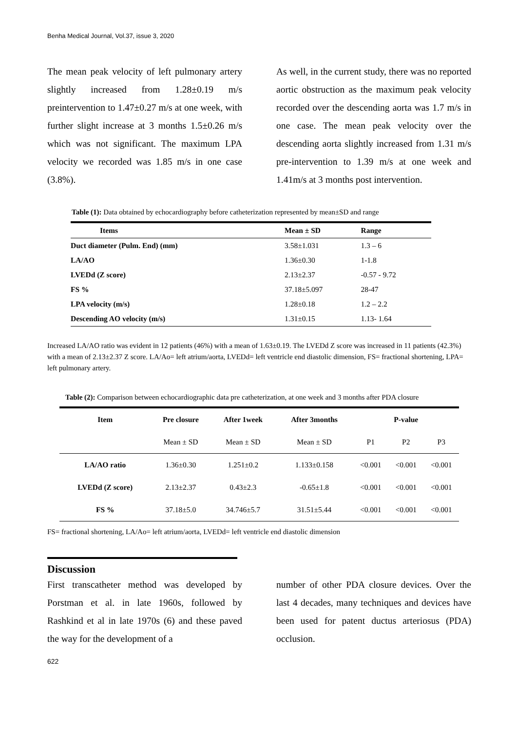Benha Medical Journal, Vol.37, issue 3, 2020
The mean peak velocity of left pulmonary artery slightly increased from 1.28±0.19 m/s preintervention to 1.47±0.27 m/s at one week, with further slight increase at 3 months 1.5±0.26 m/s which was not significant. The maximum LPA velocity we recorded was 1.85 m/s in one case (3.8%).
As well, in the current study, there was no reported aortic obstruction as the maximum peak velocity recorded over the descending aorta was 1.7 m/s in one case. The mean peak velocity over the descending aorta slightly increased from 1.31 m/s pre-intervention to 1.39 m/s at one week and 1.41m/s at 3 months post intervention.
Table (1): Data obtained by echocardiography before catheterization represented by mean±SD and range
| Items | Mean ± SD | Range |
| --- | --- | --- |
| Duct diameter (Pulm. End) (mm) | 3.58±1.031 | 1.3 – 6 |
| LA/AO | 1.36±0.30 | 1-1.8 |
| LVEDd (Z score) | 2.13±2.37 | -0.57 - 9.72 |
| FS % | 37.18±5.097 | 28-47 |
| LPA velocity (m/s) | 1.28±0.18 | 1.2 – 2.2 |
| Descending AO velocity (m/s) | 1.31±0.15 | 1.13- 1.64 |
Increased LA/AO ratio was evident in 12 patients (46%) with a mean of 1.63±0.19. The LVEDd Z score was increased in 11 patients (42.3%) with a mean of 2.13±2.37 Z score. LA/Ao= left atrium/aorta, LVEDd= left ventricle end diastolic dimension, FS= fractional shortening, LPA= left pulmonary artery.
Table (2): Comparison between echocardiographic data pre catheterization, at one week and 3 months after PDA closure
| Item | Pre closure | After 1week | After 3months | P-value | | |
| --- | --- | --- | --- | --- | --- | --- |
| | Mean ± SD | Mean ± SD | Mean ± SD | P1 | P2 | P3 |
| LA/AO ratio | 1.36±0.30 | 1.251±0.2 | 1.133±0.158 | <0.001 | <0.001 | <0.001 |
| LVEDd (Z score) | 2.13±2.37 | 0.43±2.3 | -0.65±1.8 | <0.001 | <0.001 | <0.001 |
| FS % | 37.18±5.0 | 34.746±5.7 | 31.51±5.44 | <0.001 | <0.001 | <0.001 |
FS= fractional shortening, LA/Ao= left atrium/aorta, LVEDd= left ventricle end diastolic dimension
Discussion
First transcatheter method was developed by Porstman et al. in late 1960s, followed by Rashkind et al in late 1970s (6) and these paved the way for the development of a
number of other PDA closure devices. Over the last 4 decades, many techniques and devices have been used for patent ductus arteriosus (PDA) occlusion.
622